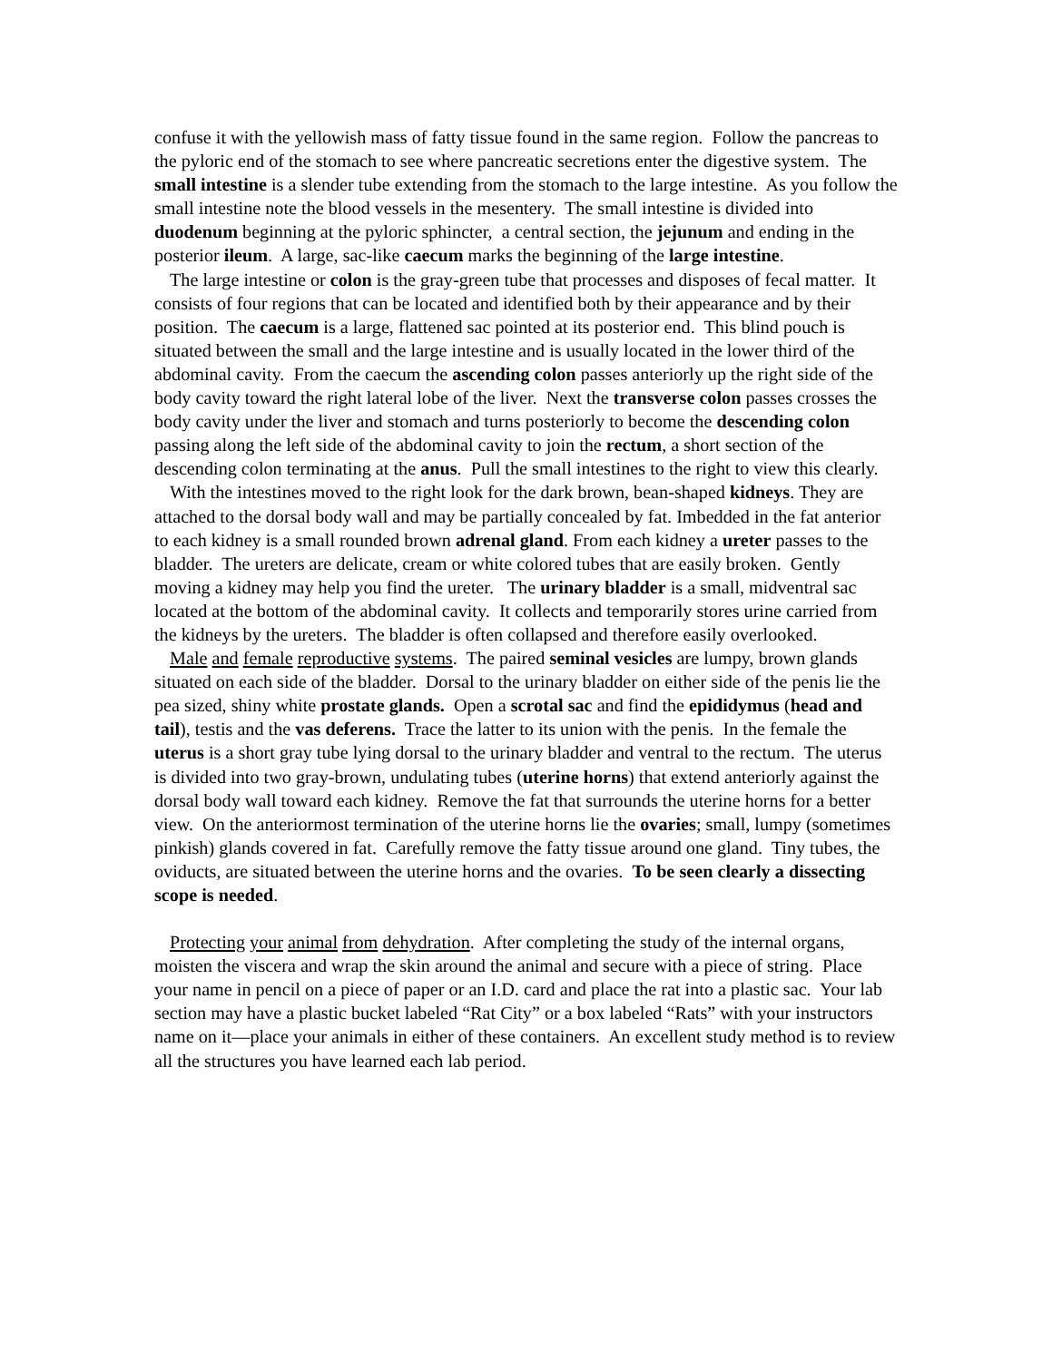confuse it with the yellowish mass of fatty tissue found in the same region. Follow the pancreas to the pyloric end of the stomach to see where pancreatic secretions enter the digestive system. The small intestine is a slender tube extending from the stomach to the large intestine. As you follow the small intestine note the blood vessels in the mesentery. The small intestine is divided into duodenum beginning at the pyloric sphincter, a central section, the jejunum and ending in the posterior ileum. A large, sac-like caecum marks the beginning of the large intestine.
The large intestine or colon is the gray-green tube that processes and disposes of fecal matter. It consists of four regions that can be located and identified both by their appearance and by their position. The caecum is a large, flattened sac pointed at its posterior end. This blind pouch is situated between the small and the large intestine and is usually located in the lower third of the abdominal cavity. From the caecum the ascending colon passes anteriorly up the right side of the body cavity toward the right lateral lobe of the liver. Next the transverse colon passes crosses the body cavity under the liver and stomach and turns posteriorly to become the descending colon passing along the left side of the abdominal cavity to join the rectum, a short section of the descending colon terminating at the anus. Pull the small intestines to the right to view this clearly.
With the intestines moved to the right look for the dark brown, bean-shaped kidneys. They are attached to the dorsal body wall and may be partially concealed by fat. Imbedded in the fat anterior to each kidney is a small rounded brown adrenal gland. From each kidney a ureter passes to the bladder. The ureters are delicate, cream or white colored tubes that are easily broken. Gently moving a kidney may help you find the ureter. The urinary bladder is a small, midventral sac located at the bottom of the abdominal cavity. It collects and temporarily stores urine carried from the kidneys by the ureters. The bladder is often collapsed and therefore easily overlooked.
Male and female reproductive systems. The paired seminal vesicles are lumpy, brown glands situated on each side of the bladder. Dorsal to the urinary bladder on either side of the penis lie the pea sized, shiny white prostate glands. Open a scrotal sac and find the epididymus (head and tail), testis and the vas deferens. Trace the latter to its union with the penis. In the female the uterus is a short gray tube lying dorsal to the urinary bladder and ventral to the rectum. The uterus is divided into two gray-brown, undulating tubes (uterine horns) that extend anteriorly against the dorsal body wall toward each kidney. Remove the fat that surrounds the uterine horns for a better view. On the anteriormost termination of the uterine horns lie the ovaries; small, lumpy (sometimes pinkish) glands covered in fat. Carefully remove the fatty tissue around one gland. Tiny tubes, the oviducts, are situated between the uterine horns and the ovaries. To be seen clearly a dissecting scope is needed.
Protecting your animal from dehydration. After completing the study of the internal organs, moisten the viscera and wrap the skin around the animal and secure with a piece of string. Place your name in pencil on a piece of paper or an I.D. card and place the rat into a plastic sac. Your lab section may have a plastic bucket labeled “Rat City” or a box labeled “Rats” with your instructors name on it—place your animals in either of these containers. An excellent study method is to review all the structures you have learned each lab period.